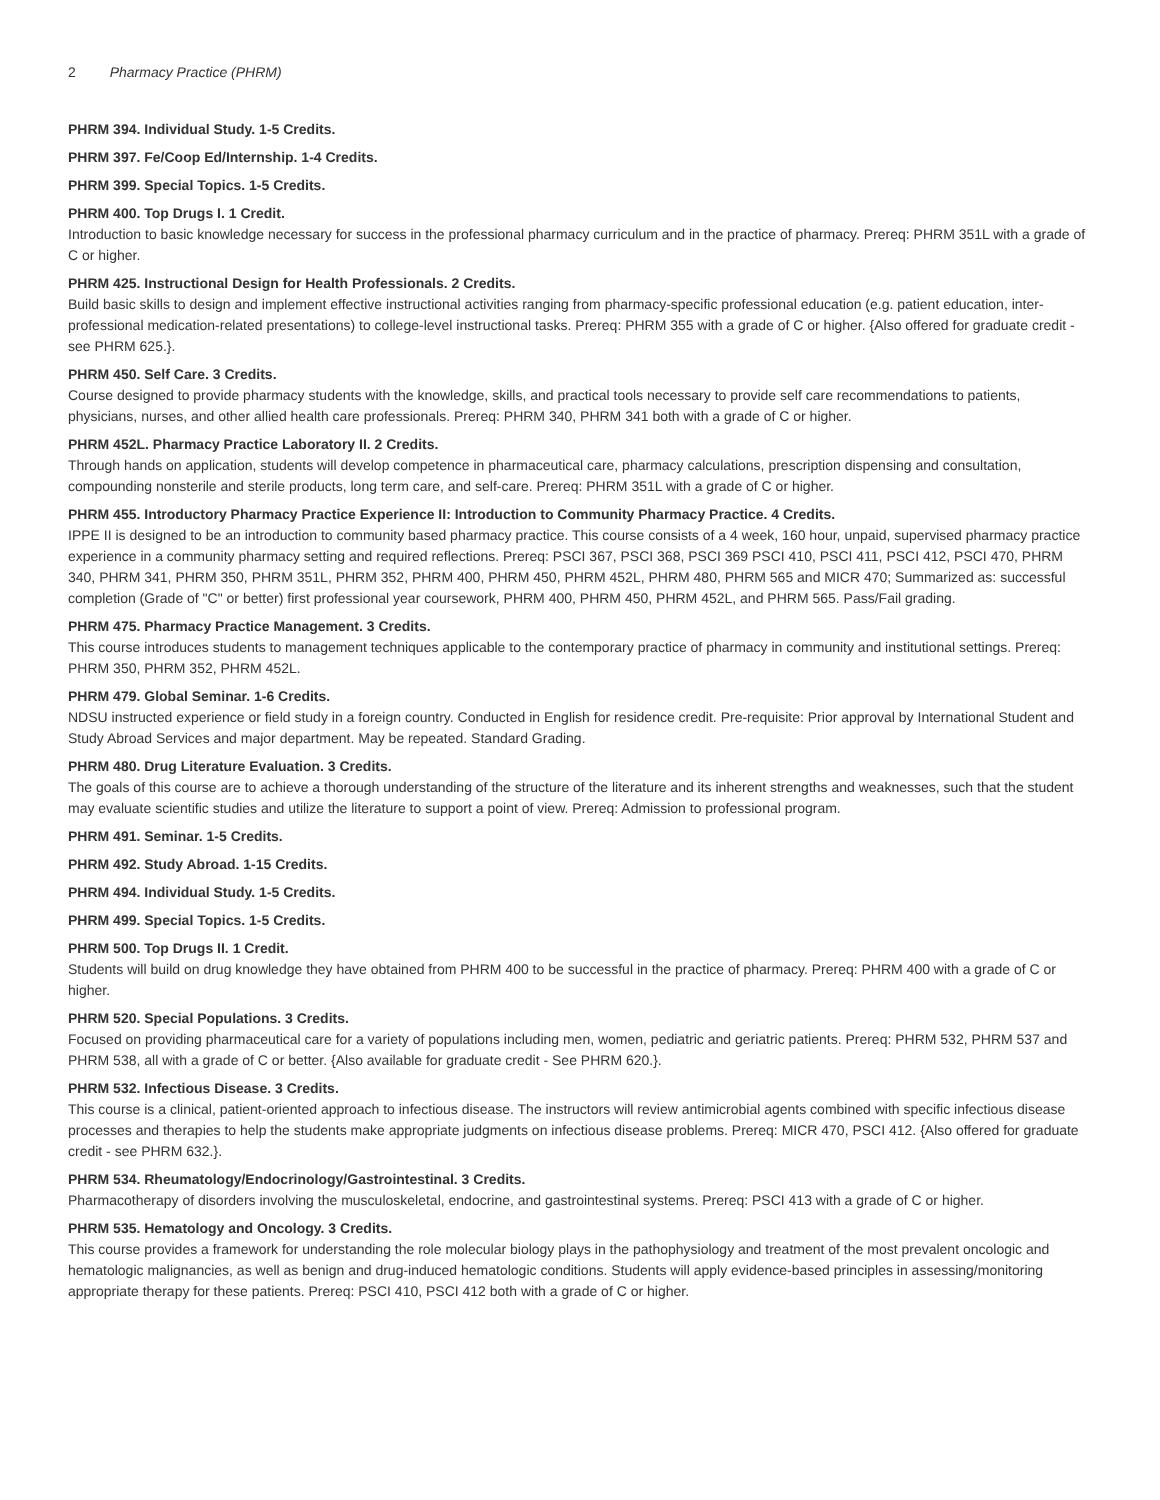2 Pharmacy Practice (PHRM)
PHRM 394. Individual Study. 1-5 Credits.
PHRM 397. Fe/Coop Ed/Internship. 1-4 Credits.
PHRM 399. Special Topics. 1-5 Credits.
PHRM 400. Top Drugs I. 1 Credit.
Introduction to basic knowledge necessary for success in the professional pharmacy curriculum and in the practice of pharmacy. Prereq: PHRM 351L with a grade of C or higher.
PHRM 425. Instructional Design for Health Professionals. 2 Credits.
Build basic skills to design and implement effective instructional activities ranging from pharmacy-specific professional education (e.g. patient education, inter-professional medication-related presentations) to college-level instructional tasks. Prereq: PHRM 355 with a grade of C or higher. {Also offered for graduate credit - see PHRM 625.}.
PHRM 450. Self Care. 3 Credits.
Course designed to provide pharmacy students with the knowledge, skills, and practical tools necessary to provide self care recommendations to patients, physicians, nurses, and other allied health care professionals. Prereq: PHRM 340, PHRM 341 both with a grade of C or higher.
PHRM 452L. Pharmacy Practice Laboratory II. 2 Credits.
Through hands on application, students will develop competence in pharmaceutical care, pharmacy calculations, prescription dispensing and consultation, compounding nonsterile and sterile products, long term care, and self-care. Prereq: PHRM 351L with a grade of C or higher.
PHRM 455. Introductory Pharmacy Practice Experience II: Introduction to Community Pharmacy Practice. 4 Credits.
IPPE II is designed to be an introduction to community based pharmacy practice. This course consists of a 4 week, 160 hour, unpaid, supervised pharmacy practice experience in a community pharmacy setting and required reflections. Prereq: PSCI 367, PSCI 368, PSCI 369 PSCI 410, PSCI 411, PSCI 412, PSCI 470, PHRM 340, PHRM 341, PHRM 350, PHRM 351L, PHRM 352, PHRM 400, PHRM 450, PHRM 452L, PHRM 480, PHRM 565 and MICR 470; Summarized as: successful completion (Grade of "C" or better) first professional year coursework, PHRM 400, PHRM 450, PHRM 452L, and PHRM 565. Pass/Fail grading.
PHRM 475. Pharmacy Practice Management. 3 Credits.
This course introduces students to management techniques applicable to the contemporary practice of pharmacy in community and institutional settings. Prereq: PHRM 350, PHRM 352, PHRM 452L.
PHRM 479. Global Seminar. 1-6 Credits.
NDSU instructed experience or field study in a foreign country. Conducted in English for residence credit. Pre-requisite: Prior approval by International Student and Study Abroad Services and major department. May be repeated. Standard Grading.
PHRM 480. Drug Literature Evaluation. 3 Credits.
The goals of this course are to achieve a thorough understanding of the structure of the literature and its inherent strengths and weaknesses, such that the student may evaluate scientific studies and utilize the literature to support a point of view. Prereq: Admission to professional program.
PHRM 491. Seminar. 1-5 Credits.
PHRM 492. Study Abroad. 1-15 Credits.
PHRM 494. Individual Study. 1-5 Credits.
PHRM 499. Special Topics. 1-5 Credits.
PHRM 500. Top Drugs II. 1 Credit.
Students will build on drug knowledge they have obtained from PHRM 400 to be successful in the practice of pharmacy. Prereq: PHRM 400 with a grade of C or higher.
PHRM 520. Special Populations. 3 Credits.
Focused on providing pharmaceutical care for a variety of populations including men, women, pediatric and geriatric patients. Prereq: PHRM 532, PHRM 537 and PHRM 538, all with a grade of C or better. {Also available for graduate credit - See PHRM 620.}.
PHRM 532. Infectious Disease. 3 Credits.
This course is a clinical, patient-oriented approach to infectious disease. The instructors will review antimicrobial agents combined with specific infectious disease processes and therapies to help the students make appropriate judgments on infectious disease problems. Prereq: MICR 470, PSCI 412. {Also offered for graduate credit - see PHRM 632.}.
PHRM 534. Rheumatology/Endocrinology/Gastrointestinal. 3 Credits.
Pharmacotherapy of disorders involving the musculoskeletal, endocrine, and gastrointestinal systems. Prereq: PSCI 413 with a grade of C or higher.
PHRM 535. Hematology and Oncology. 3 Credits.
This course provides a framework for understanding the role molecular biology plays in the pathophysiology and treatment of the most prevalent oncologic and hematologic malignancies, as well as benign and drug-induced hematologic conditions. Students will apply evidence-based principles in assessing/monitoring appropriate therapy for these patients. Prereq: PSCI 410, PSCI 412 both with a grade of C or higher.